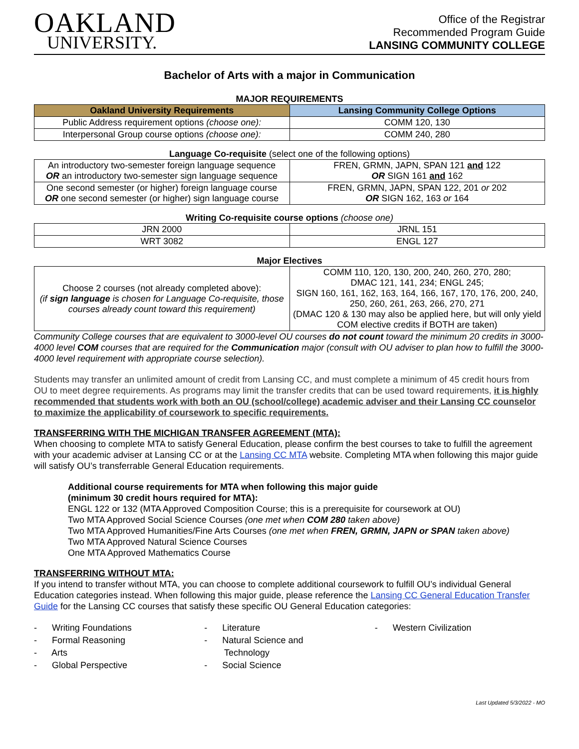OAKLAND
UNIVERSITY.
Office of the Registrar
Recommended Program Guide
LANSING COMMUNITY COLLEGE
Bachelor of Arts with a major in Communication
MAJOR REQUIREMENTS
| Oakland University Requirements | Lansing Community College Options |
| --- | --- |
| Public Address requirement options (choose one): | COMM 120, 130 |
| Interpersonal Group course options (choose one): | COMM 240, 280 |
Language Co-requisite (select one of the following options)
| An introductory two-semester foreign language sequence OR an introductory two-semester sign language sequence | FREN, GRMN, JAPN, SPAN 121 and 122 OR SIGN 161 and 162 |
| One second semester (or higher) foreign language course OR one second semester (or higher) sign language course | FREN, GRMN, JAPN, SPAN 122, 201 or 202 OR SIGN 162, 163 or 164 |
Writing Co-requisite course options (choose one)
| JRN 2000 | JRNL 151 |
| WRT 3082 | ENGL 127 |
Major Electives
| Choose 2 courses (not already completed above): (if sign language is chosen for Language Co-requisite, those courses already count toward this requirement) | COMM 110, 120, 130, 200, 240, 260, 270, 280; DMAC 121, 141, 234; ENGL 245; SIGN 160, 161, 162, 163, 164, 166, 167, 170, 176, 200, 240, 250, 260, 261, 263, 266, 270, 271 (DMAC 120 & 130 may also be applied here, but will only yield COM elective credits if BOTH are taken) |
Community College courses that are equivalent to 3000-level OU courses do not count toward the minimum 20 credits in 3000-4000 level COM courses that are required for the Communication major (consult with OU adviser to plan how to fulfill the 3000-4000 level requirement with appropriate course selection).
Students may transfer an unlimited amount of credit from Lansing CC, and must complete a minimum of 45 credit hours from OU to meet degree requirements. As programs may limit the transfer credits that can be used toward requirements, it is highly recommended that students work with both an OU (school/college) academic adviser and their Lansing CC counselor to maximize the applicability of coursework to specific requirements.
TRANSFERRING WITH THE MICHIGAN TRANSFER AGREEMENT (MTA):
When choosing to complete MTA to satisfy General Education, please confirm the best courses to take to fulfill the agreement with your academic adviser at Lansing CC or at the Lansing CC MTA website. Completing MTA when following this major guide will satisfy OU’s transferrable General Education requirements.
Additional course requirements for MTA when following this major guide
(minimum 30 credit hours required for MTA):
ENGL 122 or 132 (MTA Approved Composition Course; this is a prerequisite for coursework at OU)
Two MTA Approved Social Science Courses (one met when COM 280 taken above)
Two MTA Approved Humanities/Fine Arts Courses (one met when FREN, GRMN, JAPN or SPAN taken above)
Two MTA Approved Natural Science Courses
One MTA Approved Mathematics Course
TRANSFERRING WITHOUT MTA:
If you intend to transfer without MTA, you can choose to complete additional coursework to fulfill OU’s individual General Education categories instead. When following this major guide, please reference the Lansing CC General Education Transfer Guide for the Lansing CC courses that satisfy these specific OU General Education categories:
- Writing Foundations
- Formal Reasoning
- Arts
- Global Perspective
- Literature
- Natural Science and
Technology
- Social Science
- Western Civilization
Last Updated 5/3/2022 - MO